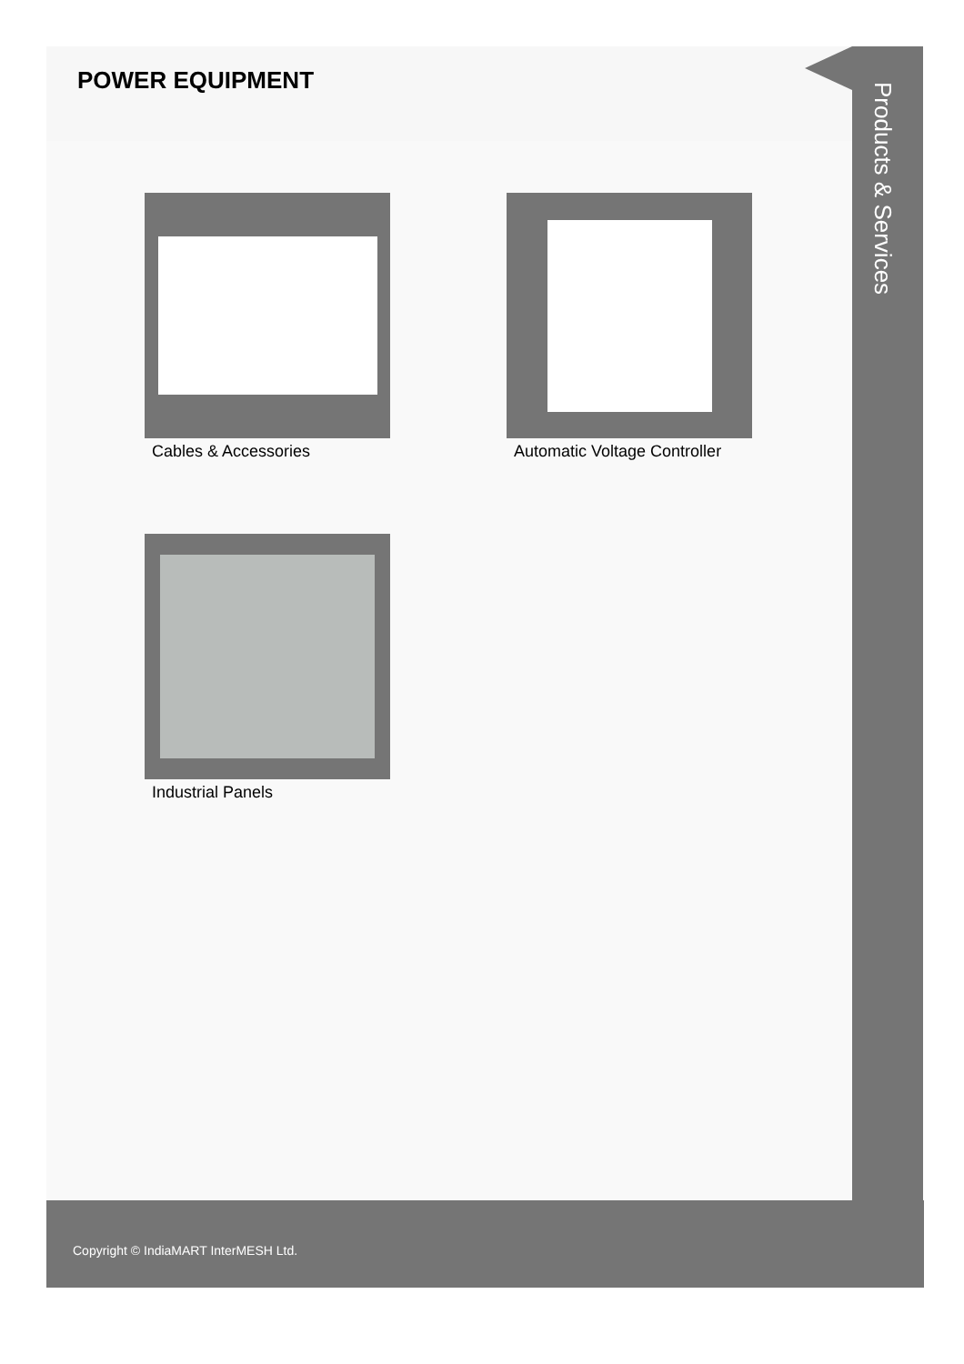POWER EQUIPMENT
Products & Services
Cables & Accessories Automatic Voltage Controller
Industrial Panels
Copyright © IndiaMART InterMESH Ltd.